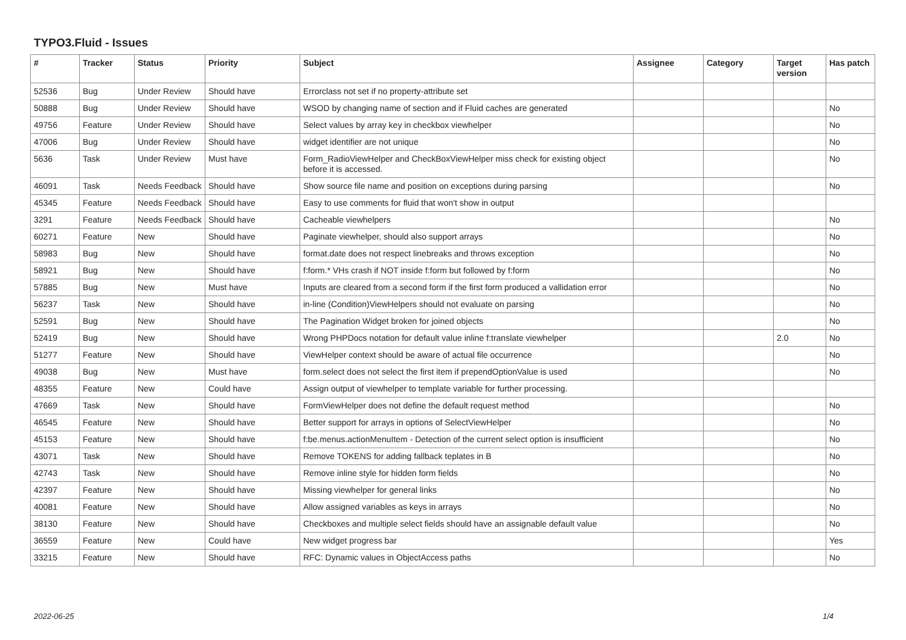TYPO3.Fluid - Issues
| # | Tracker | Status | Priority | Subject | Assignee | Category | Target version | Has patch |
| --- | --- | --- | --- | --- | --- | --- | --- | --- |
| 52536 | Bug | Under Review | Should have | Errorclass not set if no property-attribute set | | | | |
| 50888 | Bug | Under Review | Should have | WSOD by changing name of section and if Fluid caches are generated | | | | No |
| 49756 | Feature | Under Review | Should have | Select values by array key in checkbox viewhelper | | | | No |
| 47006 | Bug | Under Review | Should have | widget identifier are not unique | | | | No |
| 5636 | Task | Under Review | Must have | Form_RadioViewHelper and CheckBoxViewHelper miss check for existing object before it is accessed. | | | | No |
| 46091 | Task | Needs Feedback | Should have | Show source file name and position on exceptions during parsing | | | | No |
| 45345 | Feature | Needs Feedback | Should have | Easy to use comments for fluid that won't show in output | | | | |
| 3291 | Feature | Needs Feedback | Should have | Cacheable viewhelpers | | | | No |
| 60271 | Feature | New | Should have | Paginate viewhelper, should also support arrays | | | | No |
| 58983 | Bug | New | Should have | format.date does not respect linebreaks and throws exception | | | | No |
| 58921 | Bug | New | Should have | f:form.* VHs crash if NOT inside f:form but followed by f:form | | | | No |
| 57885 | Bug | New | Must have | Inputs are cleared from a second form if the first form produced a vallidation error | | | | No |
| 56237 | Task | New | Should have | in-line (Condition)ViewHelpers should not evaluate on parsing | | | | No |
| 52591 | Bug | New | Should have | The Pagination Widget broken for joined objects | | | | No |
| 52419 | Bug | New | Should have | Wrong PHPDocs notation for default value inline f:translate viewhelper | | | 2.0 | No |
| 51277 | Feature | New | Should have | ViewHelper context should be aware of actual file occurrence | | | | No |
| 49038 | Bug | New | Must have | form.select does not select the first item if prependOptionValue is used | | | | No |
| 48355 | Feature | New | Could have | Assign output of viewhelper to template variable for further processing. | | | | |
| 47669 | Task | New | Should have | FormViewHelper does not define the default request method | | | | No |
| 46545 | Feature | New | Should have | Better support for arrays in options of SelectViewHelper | | | | No |
| 45153 | Feature | New | Should have | f:be.menus.actionMenuItem - Detection of the current select option is insufficient | | | | No |
| 43071 | Task | New | Should have | Remove TOKENS for adding fallback teplates in B | | | | No |
| 42743 | Task | New | Should have | Remove inline style for hidden form fields | | | | No |
| 42397 | Feature | New | Should have | Missing viewhelper for general links | | | | No |
| 40081 | Feature | New | Should have | Allow assigned variables as keys in arrays | | | | No |
| 38130 | Feature | New | Should have | Checkboxes and multiple select fields should have an assignable default value | | | | No |
| 36559 | Feature | New | Could have | New widget progress bar | | | | Yes |
| 33215 | Feature | New | Should have | RFC: Dynamic values in ObjectAccess paths | | | | No |
2022-06-25 1/4